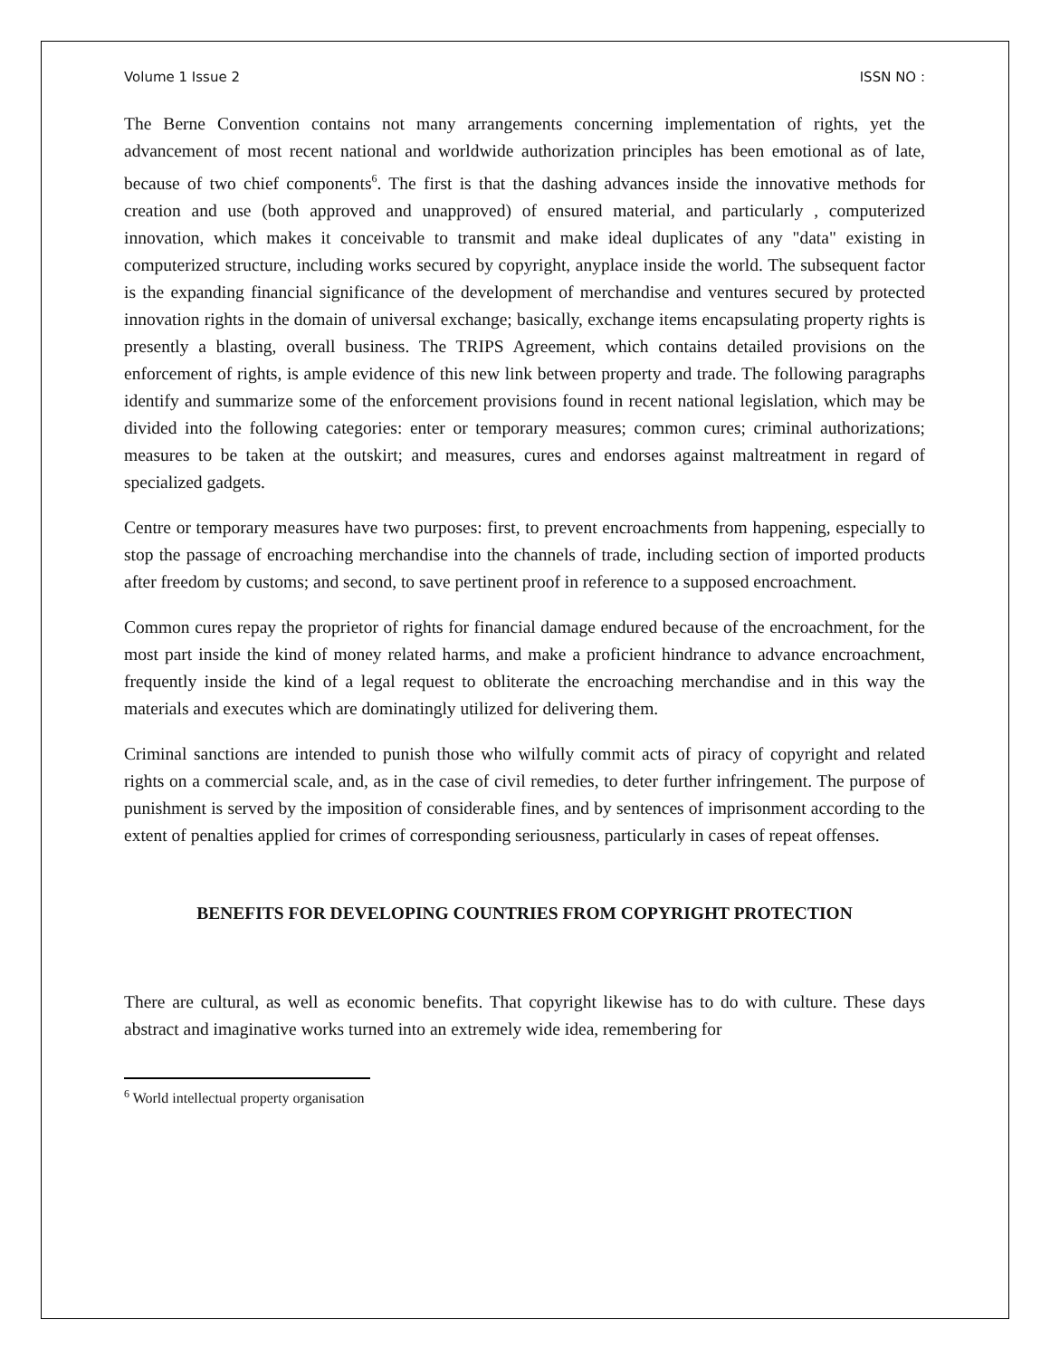Volume 1 Issue 2 ISSN NO :
The Berne Convention contains not many arrangements concerning implementation of rights, yet the advancement of most recent national and worldwide authorization principles has been emotional as of late, because of two chief components<sup>6</sup>. The first is that the dashing advances inside the innovative methods for creation and use (both approved and unapproved) of ensured material, and particularly , computerized innovation, which makes it conceivable to transmit and make ideal duplicates of any "data" existing in computerized structure, including works secured by copyright, anyplace inside the world. The subsequent factor is the expanding financial significance of the development of merchandise and ventures secured by protected innovation rights in the domain of universal exchange; basically, exchange items encapsulating property rights is presently a blasting, overall business. The TRIPS Agreement, which contains detailed provisions on the enforcement of rights, is ample evidence of this new link between property and trade. The following paragraphs identify and summarize some of the enforcement provisions found in recent national legislation, which may be divided into the following categories: enter or temporary measures; common cures; criminal authorizations; measures to be taken at the outskirt; and measures, cures and endorses against maltreatment in regard of specialized gadgets.
Centre or temporary measures have two purposes: first, to prevent encroachments from happening, especially to stop the passage of encroaching merchandise into the channels of trade, including section of imported products after freedom by customs; and second, to save pertinent proof in reference to a supposed encroachment.
Common cures repay the proprietor of rights for financial damage endured because of the encroachment, for the most part inside the kind of money related harms, and make a proficient hindrance to advance encroachment, frequently inside the kind of a legal request to obliterate the encroaching merchandise and in this way the materials and executes which are dominatingly utilized for delivering them.
Criminal sanctions are intended to punish those who wilfully commit acts of piracy of copyright and related rights on a commercial scale, and, as in the case of civil remedies, to deter further infringement. The purpose of punishment is served by the imposition of considerable fines, and by sentences of imprisonment according to the extent of penalties applied for crimes of corresponding seriousness, particularly in cases of repeat offenses.
BENEFITS FOR DEVELOPING COUNTRIES FROM COPYRIGHT PROTECTION
There are cultural, as well as economic benefits. That copyright likewise has to do with culture. These days abstract and imaginative works turned into an extremely wide idea, remembering for
<sup>6</sup> World intellectual property organisation